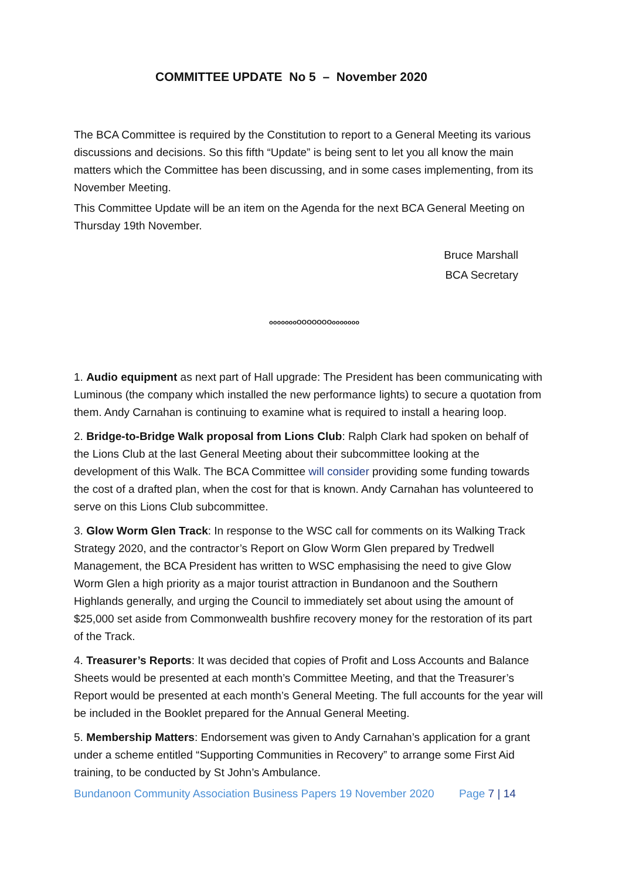COMMITTEE UPDATE No 5 – November 2020
The BCA Committee is required by the Constitution to report to a General Meeting its various discussions and decisions. So this fifth “Update” is being sent to let you all know the main matters which the Committee has been discussing, and in some cases implementing, from its November Meeting.
This Committee Update will be an item on the Agenda for the next BCA General Meeting on Thursday 19th November.
Bruce Marshall
BCA Secretary
oooooooOOOOOOOooooooo
1. Audio equipment as next part of Hall upgrade: The President has been communicating with Luminous (the company which installed the new performance lights) to secure a quotation from them. Andy Carnahan is continuing to examine what is required to install a hearing loop.
2. Bridge-to-Bridge Walk proposal from Lions Club: Ralph Clark had spoken on behalf of the Lions Club at the last General Meeting about their subcommittee looking at the development of this Walk. The BCA Committee will consider providing some funding towards the cost of a drafted plan, when the cost for that is known. Andy Carnahan has volunteered to serve on this Lions Club subcommittee.
3. Glow Worm Glen Track: In response to the WSC call for comments on its Walking Track Strategy 2020, and the contractor’s Report on Glow Worm Glen prepared by Tredwell Management, the BCA President has written to WSC emphasising the need to give Glow Worm Glen a high priority as a major tourist attraction in Bundanoon and the Southern Highlands generally, and urging the Council to immediately set about using the amount of $25,000 set aside from Commonwealth bushfire recovery money for the restoration of its part of the Track.
4. Treasurer’s Reports: It was decided that copies of Profit and Loss Accounts and Balance Sheets would be presented at each month’s Committee Meeting, and that the Treasurer’s Report would be presented at each month’s General Meeting. The full accounts for the year will be included in the Booklet prepared for the Annual General Meeting.
5. Membership Matters: Endorsement was given to Andy Carnahan’s application for a grant under a scheme entitled “Supporting Communities in Recovery” to arrange some First Aid training, to be conducted by St John’s Ambulance.
Bundanoon Community Association Business Papers 19 November 2020 Page 7 | 14